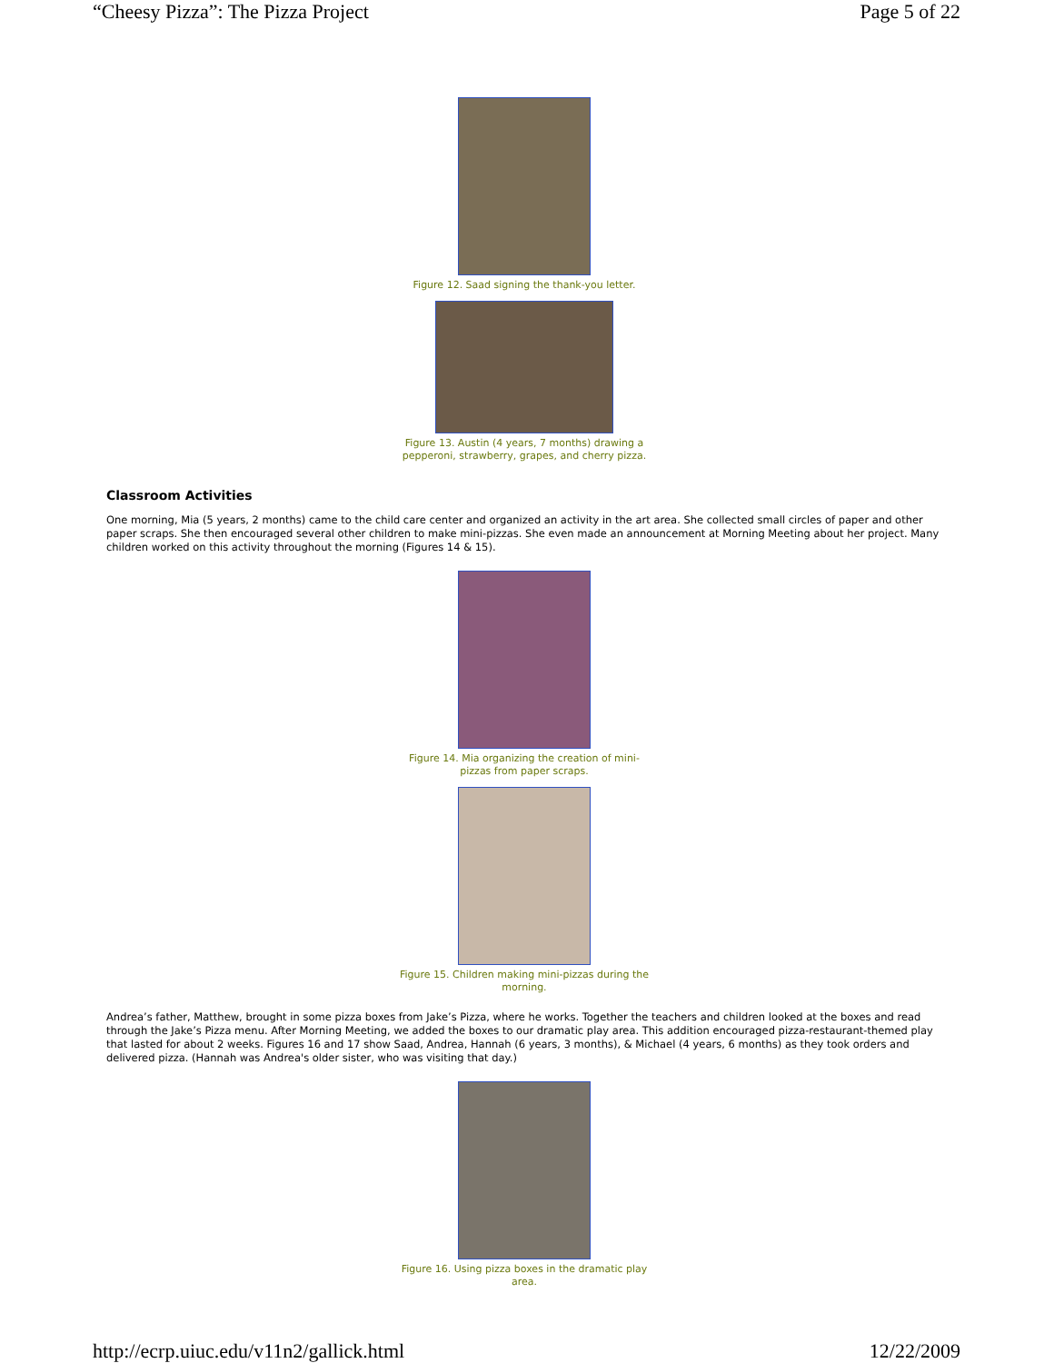“Cheesy Pizza”: The Pizza Project Page 5 of 22
Figure 12. Saad signing the thank-you letter.
Figure 13. Austin (4 years, 7 months) drawing a
pepperoni, strawberry, grapes, and cherry pizza.
Classroom Activities
One morning, Mia (5 years, 2 months) came to the child care center and organized an activity in the art area. She collected small circles of paper and other paper scraps. She then encouraged several other children to make mini-pizzas. She even made an announcement at Morning Meeting about her project. Many children worked on this activity throughout the morning (Figures 14 & 15).
Figure 14. Mia organizing the creation of mini-
pizzas from paper scraps.
Figure 15. Children making mini-pizzas during the
morning.
Andrea’s father, Matthew, brought in some pizza boxes from Jake’s Pizza, where he works. Together the teachers and children looked at the boxes and read through the Jake’s Pizza menu. After Morning Meeting, we added the boxes to our dramatic play area. This addition encouraged pizza-restaurant-themed play that lasted for about 2 weeks. Figures 16 and 17 show Saad, Andrea, Hannah (6 years, 3 months), & Michael (4 years, 6 months) as they took orders and delivered pizza. (Hannah was Andrea's older sister, who was visiting that day.)
Figure 16. Using pizza boxes in the dramatic play
area.
http://ecrp.uiuc.edu/v11n2/gallick.html 12/22/2009